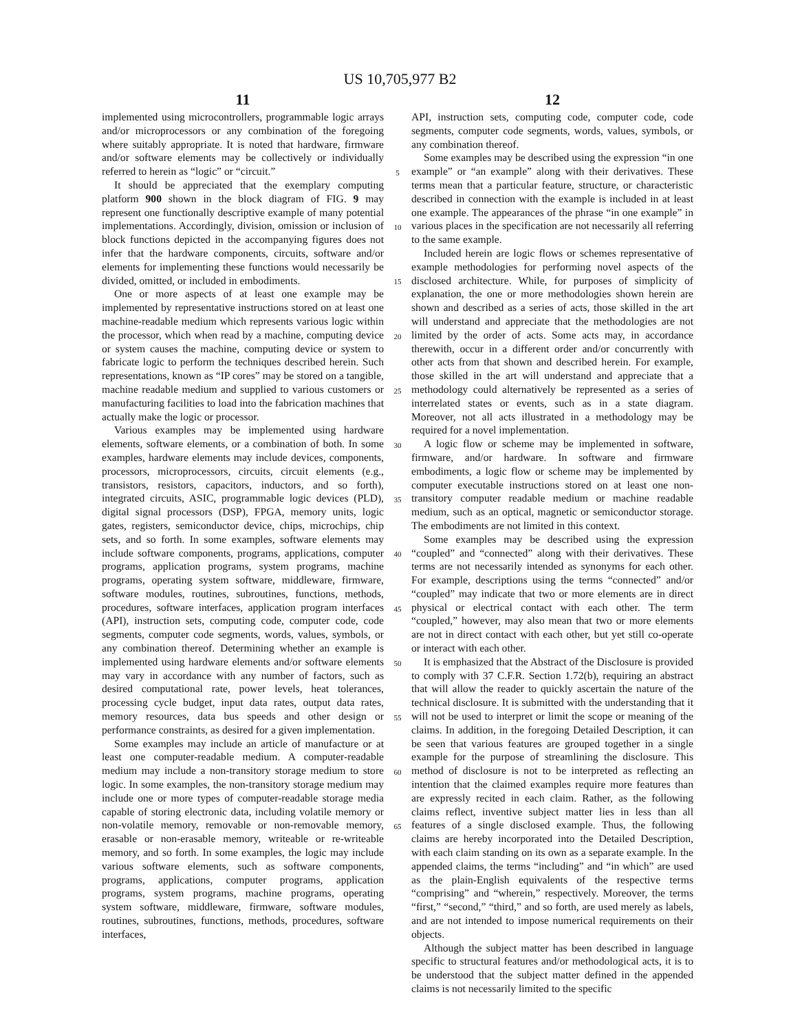US 10,705,977 B2
11
implemented using microcontrollers, programmable logic arrays and/or microprocessors or any combination of the foregoing where suitably appropriate. It is noted that hardware, firmware and/or software elements may be collectively or individually referred to herein as “logic” or “circuit.”
It should be appreciated that the exemplary computing platform 900 shown in the block diagram of FIG. 9 may represent one functionally descriptive example of many potential implementations. Accordingly, division, omission or inclusion of block functions depicted in the accompanying figures does not infer that the hardware components, circuits, software and/or elements for implementing these functions would necessarily be divided, omitted, or included in embodiments.
One or more aspects of at least one example may be implemented by representative instructions stored on at least one machine-readable medium which represents various logic within the processor, which when read by a machine, computing device or system causes the machine, computing device or system to fabricate logic to perform the techniques described herein. Such representations, known as “IP cores” may be stored on a tangible, machine readable medium and supplied to various customers or manufacturing facilities to load into the fabrication machines that actually make the logic or processor.
Various examples may be implemented using hardware elements, software elements, or a combination of both. In some examples, hardware elements may include devices, components, processors, microprocessors, circuits, circuit elements (e.g., transistors, resistors, capacitors, inductors, and so forth), integrated circuits, ASIC, programmable logic devices (PLD), digital signal processors (DSP), FPGA, memory units, logic gates, registers, semiconductor device, chips, microchips, chip sets, and so forth. In some examples, software elements may include software components, programs, applications, computer programs, application programs, system programs, machine programs, operating system software, middleware, firmware, software modules, routines, subroutines, functions, methods, procedures, software interfaces, application program interfaces (API), instruction sets, computing code, computer code, code segments, computer code segments, words, values, symbols, or any combination thereof. Determining whether an example is implemented using hardware elements and/or software elements may vary in accordance with any number of factors, such as desired computational rate, power levels, heat tolerances, processing cycle budget, input data rates, output data rates, memory resources, data bus speeds and other design or performance constraints, as desired for a given implementation.
Some examples may include an article of manufacture or at least one computer-readable medium. A computer-readable medium may include a non-transitory storage medium to store logic. In some examples, the non-transitory storage medium may include one or more types of computer-readable storage media capable of storing electronic data, including volatile memory or non-volatile memory, removable or non-removable memory, erasable or non-erasable memory, writeable or re-writeable memory, and so forth. In some examples, the logic may include various software elements, such as software components, programs, applications, computer programs, application programs, system programs, machine programs, operating system software, middleware, firmware, software modules, routines, subroutines, functions, methods, procedures, software interfaces,
5
10
15
20
25
30
35
40
45
50
55
60
65
12
API, instruction sets, computing code, computer code, code segments, computer code segments, words, values, symbols, or any combination thereof.
Some examples may be described using the expression “in one example” or “an example” along with their derivatives. These terms mean that a particular feature, structure, or characteristic described in connection with the example is included in at least one example. The appearances of the phrase “in one example” in various places in the specification are not necessarily all referring to the same example.
Included herein are logic flows or schemes representative of example methodologies for performing novel aspects of the disclosed architecture. While, for purposes of simplicity of explanation, the one or more methodologies shown herein are shown and described as a series of acts, those skilled in the art will understand and appreciate that the methodologies are not limited by the order of acts. Some acts may, in accordance therewith, occur in a different order and/or concurrently with other acts from that shown and described herein. For example, those skilled in the art will understand and appreciate that a methodology could alternatively be represented as a series of interrelated states or events, such as in a state diagram. Moreover, not all acts illustrated in a methodology may be required for a novel implementation.
A logic flow or scheme may be implemented in software, firmware, and/or hardware. In software and firmware embodiments, a logic flow or scheme may be implemented by computer executable instructions stored on at least one non-transitory computer readable medium or machine readable medium, such as an optical, magnetic or semiconductor storage. The embodiments are not limited in this context.
Some examples may be described using the expression “coupled” and “connected” along with their derivatives. These terms are not necessarily intended as synonyms for each other. For example, descriptions using the terms “connected” and/or “coupled” may indicate that two or more elements are in direct physical or electrical contact with each other. The term “coupled,” however, may also mean that two or more elements are not in direct contact with each other, but yet still co-operate or interact with each other.
It is emphasized that the Abstract of the Disclosure is provided to comply with 37 C.F.R. Section 1.72(b), requiring an abstract that will allow the reader to quickly ascertain the nature of the technical disclosure. It is submitted with the understanding that it will not be used to interpret or limit the scope or meaning of the claims. In addition, in the foregoing Detailed Description, it can be seen that various features are grouped together in a single example for the purpose of streamlining the disclosure. This method of disclosure is not to be interpreted as reflecting an intention that the claimed examples require more features than are expressly recited in each claim. Rather, as the following claims reflect, inventive subject matter lies in less than all features of a single disclosed example. Thus, the following claims are hereby incorporated into the Detailed Description, with each claim standing on its own as a separate example. In the appended claims, the terms “including” and “in which” are used as the plain-English equivalents of the respective terms “comprising” and “wherein,” respectively. Moreover, the terms “first,” “second,” “third,” and so forth, are used merely as labels, and are not intended to impose numerical requirements on their objects.
Although the subject matter has been described in language specific to structural features and/or methodological acts, it is to be understood that the subject matter defined in the appended claims is not necessarily limited to the specific